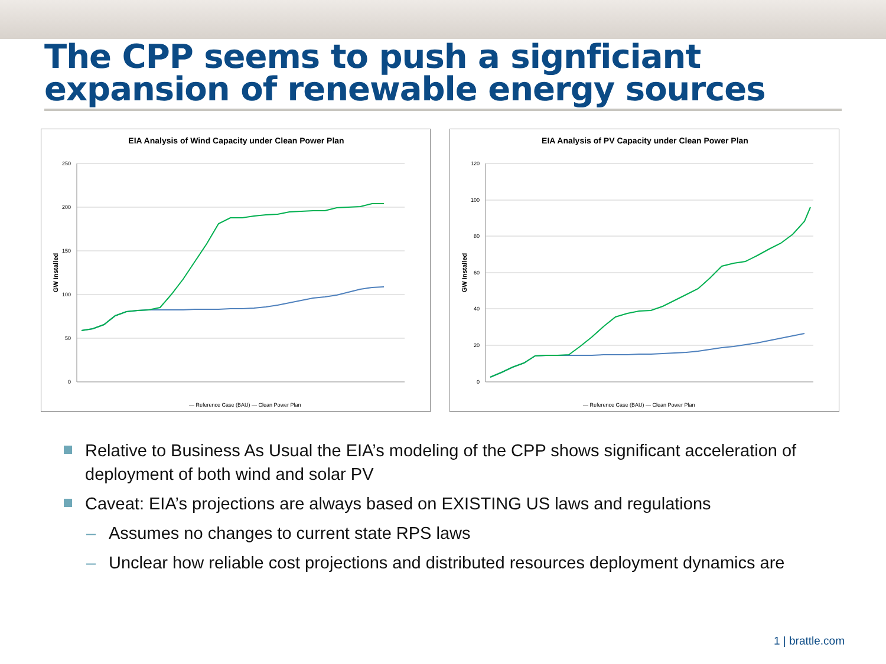The CPP seems to push a signficiant expansion of renewable energy sources
EIA Analysis of Wind Capacity under Clean Power Plan
250
200
150
100
50
0
GW Installed
— Reference Case (BAU) — Clean Power Plan
EIA Analysis of PV Capacity under Clean Power Plan
120
100
80
60
40
20
0
GW Installed
— Reference Case (BAU) — Clean Power Plan
Relative to Business As Usual the EIA’s modeling of the CPP shows significant acceleration of deployment of both wind and solar PV
Caveat: EIA’s projections are always based on EXISTING US laws and regulations
– Assumes no changes to current state RPS laws
– Unclear how reliable cost projections and distributed resources deployment dynamics are
1 | brattle.com